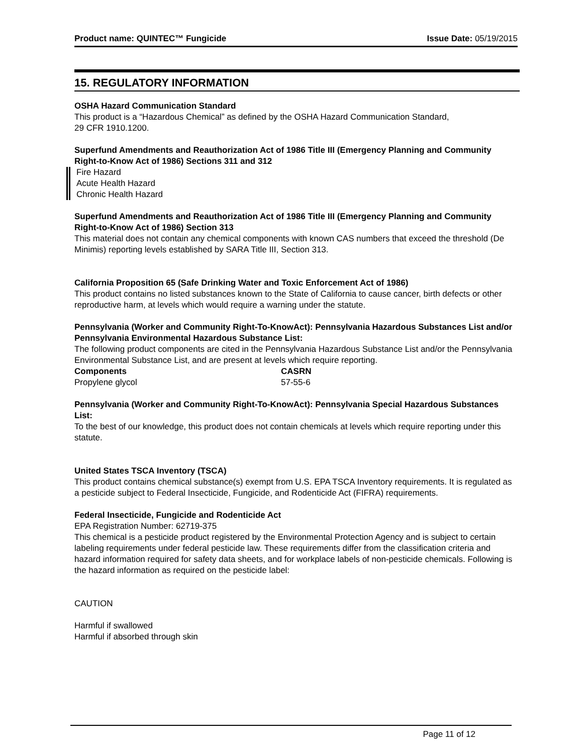Product name: QUINTEC™ Fungicide
Issue Date: 05/19/2015
15. REGULATORY INFORMATION
OSHA Hazard Communication Standard
This product is a “Hazardous Chemical” as defined by the OSHA Hazard Communication Standard,
29 CFR 1910.1200.
Superfund Amendments and Reauthorization Act of 1986 Title III (Emergency Planning and Community Right-to-Know Act of 1986) Sections 311 and 312
Fire Hazard
Acute Health Hazard
Chronic Health Hazard
Superfund Amendments and Reauthorization Act of 1986 Title III (Emergency Planning and Community Right-to-Know Act of 1986) Section 313
This material does not contain any chemical components with known CAS numbers that exceed the threshold (De Minimis) reporting levels established by SARA Title III, Section 313.
California Proposition 65 (Safe Drinking Water and Toxic Enforcement Act of 1986)
This product contains no listed substances known to the State of California to cause cancer, birth defects or other reproductive harm, at levels which would require a warning under the statute.
Pennsylvania (Worker and Community Right-To-KnowAct): Pennsylvania Hazardous Substances List and/or Pennsylvania Environmental Hazardous Substance List:
The following product components are cited in the Pennsylvania Hazardous Substance List and/or the Pennsylvania Environmental Substance List, and are present at levels which require reporting.
| Components | CASRN |
| --- | --- |
| Propylene glycol | 57-55-6 |
Pennsylvania (Worker and Community Right-To-KnowAct): Pennsylvania Special Hazardous Substances List:
To the best of our knowledge, this product does not contain chemicals at levels which require reporting under this statute.
United States TSCA Inventory (TSCA)
This product contains chemical substance(s) exempt from U.S. EPA TSCA Inventory requirements. It is regulated as a pesticide subject to Federal Insecticide, Fungicide, and Rodenticide Act (FIFRA) requirements.
Federal Insecticide, Fungicide and Rodenticide Act
EPA Registration Number: 62719-375
This chemical is a pesticide product registered by the Environmental Protection Agency and is subject to certain labeling requirements under federal pesticide law. These requirements differ from the classification criteria and hazard information required for safety data sheets, and for workplace labels of non-pesticide chemicals. Following is the hazard information as required on the pesticide label:
CAUTION
Harmful if swallowed
Harmful if absorbed through skin
Page 11 of 12